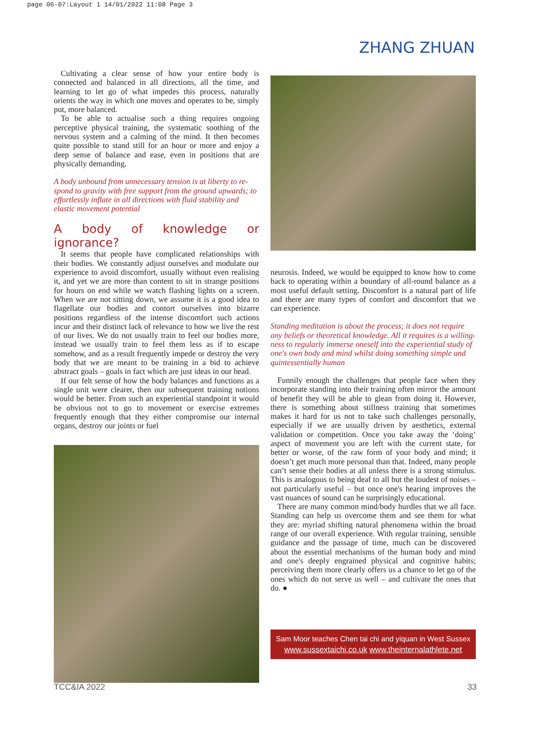page 06-07:Layout 1 14/01/2022 11:08 Page 3
ZHANG ZHUAN
Cultivating a clear sense of how your entire body is connected and balanced in all directions, all the time, and learning to let go of what impedes this process, naturally orients the way in which one moves and operates to be, simply put, more balanced.
To be able to actualise such a thing requires ongoing perceptive physical training, the systematic soothing of the nervous system and a calming of the mind. It then becomes quite possible to stand still for an hour or more and enjoy a deep sense of balance and ease, even in positions that are physically demanding.
A body unbound from unnecessary tension is at liberty to re-spond to gravity with free support from the ground upwards; to effortlessly inflate in all directions with fluid stability and elastic movement potential
A body of knowledge or ignorance?
It seems that people have complicated relationships with their bodies. We constantly adjust ourselves and modulate our experience to avoid discomfort, usually without even realising it, and yet we are more than content to sit in strange positions for hours on end while we watch flashing lights on a screen. When we are not sitting down, we assume it is a good idea to flagellate our bodies and contort ourselves into bizarre positions regardless of the intense discomfort such actions incur and their distinct lack of relevance to how we live the rest of our lives. We do not usually train to feel our bodies more, instead we usually train to feel them less as if to escape somehow, and as a result frequently impede or destroy the very body that we are meant to be training in a bid to achieve abstract goals – goals in fact which are just ideas in our head.
If our felt sense of how the body balances and functions as a single unit were clearer, then our subsequent training notions would be better. From such an experiential standpoint it would be obvious not to go to movement or exercise extremes frequently enough that they either compromise our internal organs, destroy our joints or fuel
neurosis. Indeed, we would be equipped to know how to come back to operating within a boundary of all-round balance as a most useful default setting. Discomfort is a natural part of life and there are many types of comfort and discomfort that we can experience.
Standing meditation is about the process; it does not require any beliefs or theoretical knowledge. All it requires is a willing-ness to regularly immerse oneself into the experiential study of one's own body and mind whilst doing something simple and quintessentially human
Funnily enough the challenges that people face when they incorporate standing into their training often mirror the amount of benefit they will be able to glean from doing it. However, there is something about stillness training that sometimes makes it hard for us not to take such challenges personally, especially if we are usually driven by aesthetics, external validation or competition. Once you take away the ‘doing’ aspect of movement you are left with the current state, for better or worse, of the raw form of your body and mind; it doesn’t get much more personal than that. Indeed, many people can’t sense their bodies at all unless there is a strong stimulus. This is analogous to being deaf to all but the loudest of noises – not particularly useful – but once one's hearing improves the vast nuances of sound can be surprisingly educational.
There are many common mind/body hurdles that we all face. Standing can help us overcome them and see them for what they are: myriad shifting natural phenomena within the broad range of our overall experience. With regular training, sensible guidance and the passage of time, much can be discovered about the essential mechanisms of the human body and mind and one's deeply engrained physical and cognitive habits; perceiving them more clearly offers us a chance to let go of the ones which do not serve us well – and cultivate the ones that do. ●
Sam Moor teaches Chen tai chi and yiquan in West Sussex
www.sussextaichi.co.uk www.theinternalathlete.net
TCC&IA 2022 33